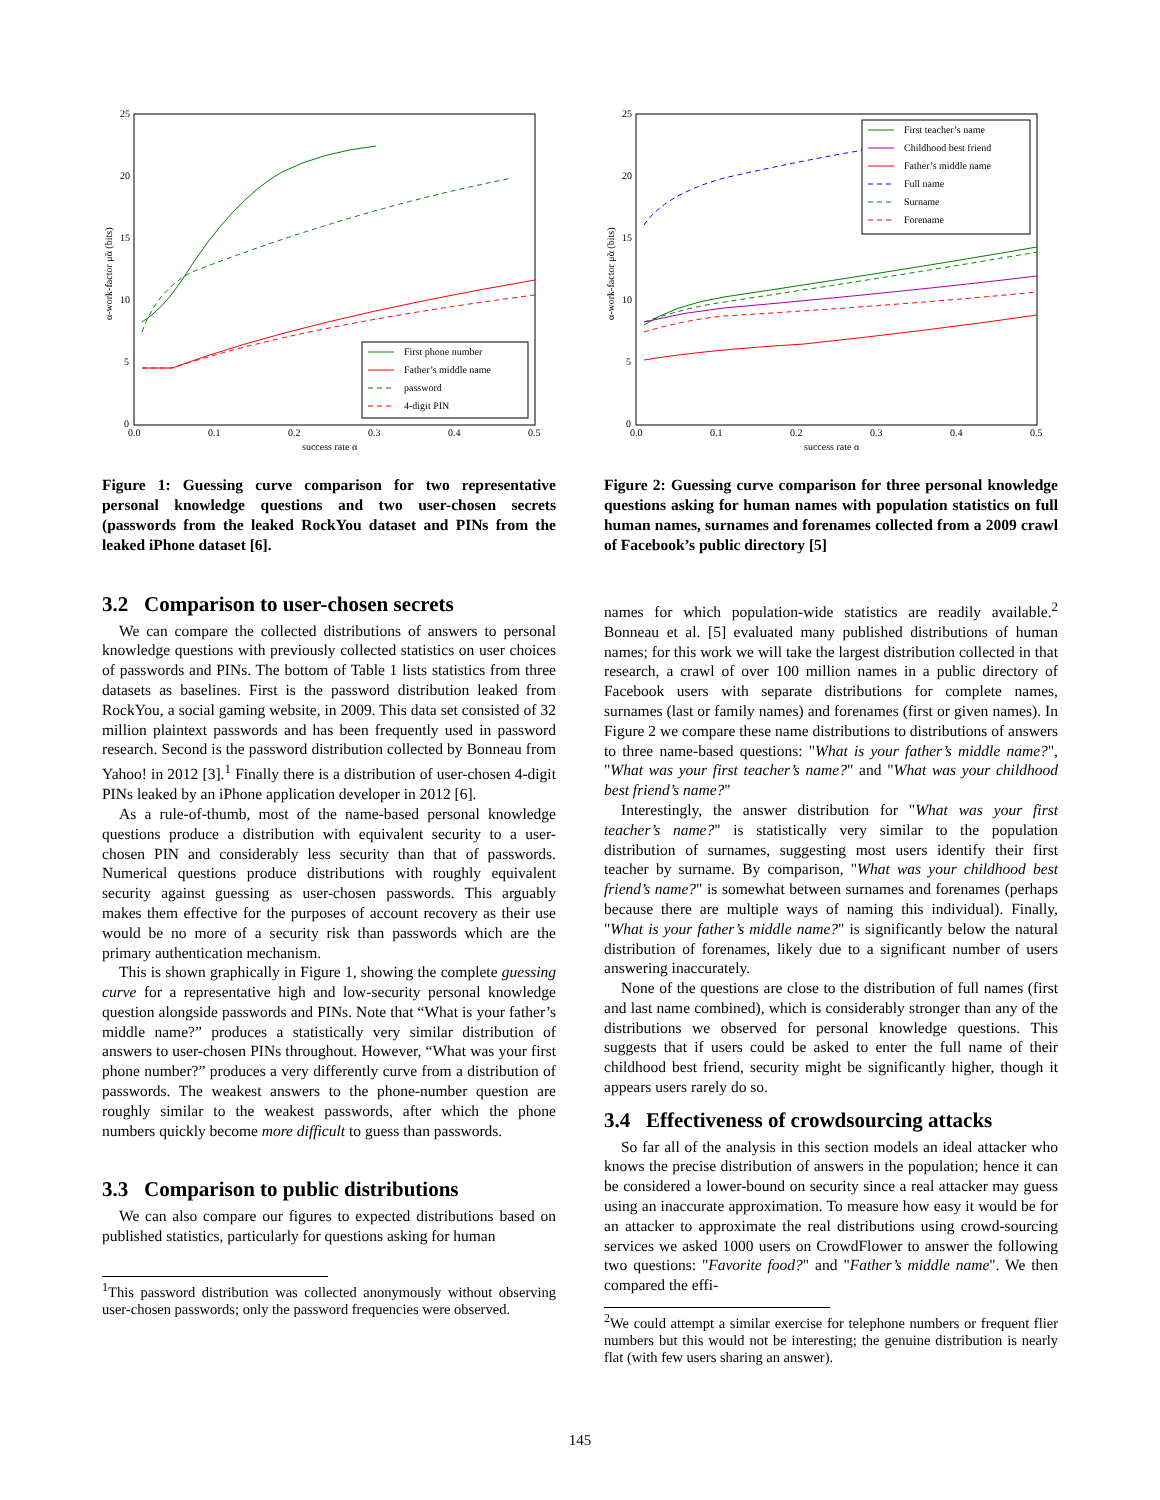25
20
15
10
5
0
0.0
0.1
0.2
0.3
0.4
0.5
success rate α
α-work-factor μ̃α (bits)
First phone number
Father’s middle name
password
4-digit PIN
Figure 1: Guessing curve comparison for two representative personal knowledge questions and two user-chosen secrets (passwords from the leaked RockYou dataset and PINs from the leaked iPhone dataset [6].
3.2 Comparison to user-chosen secrets
We can compare the collected distributions of answers to personal knowledge questions with previously collected statistics on user choices of passwords and PINs. The bottom of Table 1 lists statistics from three datasets as baselines. First is the password distribution leaked from RockYou, a social gaming website, in 2009. This data set consisted of 32 million plaintext passwords and has been frequently used in password research. Second is the password distribution collected by Bonneau from Yahoo! in 2012 [3].<sup>1</sup> Finally there is a distribution of user-chosen 4-digit PINs leaked by an iPhone application developer in 2012 [6].
As a rule-of-thumb, most of the name-based personal knowledge questions produce a distribution with equivalent security to a user-chosen PIN and considerably less security than that of passwords. Numerical questions produce distributions with roughly equivalent security against guessing as user-chosen passwords. This arguably makes them effective for the purposes of account recovery as their use would be no more of a security risk than passwords which are the primary authentication mechanism.
This is shown graphically in Figure 1, showing the complete guessing curve for a representative high and low-security personal knowledge question alongside passwords and PINs. Note that “What is your father’s middle name?” produces a statistically very similar distribution of answers to user-chosen PINs throughout. However, “What was your first phone number?” produces a very differently curve from a distribution of passwords. The weakest answers to the phone-number question are roughly similar to the weakest passwords, after which the phone numbers quickly become more difficult to guess than passwords.
3.3 Comparison to public distributions
We can also compare our figures to expected distributions based on published statistics, particularly for questions asking for human
<sup>1</sup> This password distribution was collected anonymously without observing user-chosen passwords; only the password frequencies were observed.
25
20
15
10
5
0
0.0
0.1
0.2
0.3
0.4
0.5
success rate α
α-work-factor μ̃α (bits)
First teacher’s name
Childhood best friend
Father’s middle name
Full name
Surname
Forename
Figure 2: Guessing curve comparison for three personal knowledge questions asking for human names with population statistics on full human names, surnames and forenames collected from a 2009 crawl of Facebook’s public directory [5]
names for which population-wide statistics are readily available.<sup>2</sup> Bonneau et al. [5] evaluated many published distributions of human names; for this work we will take the largest distribution collected in that research, a crawl of over 100 million names in a public directory of Facebook users with separate distributions for complete names, surnames (last or family names) and forenames (first or given names). In Figure 2 we compare these name distributions to distributions of answers to three name-based questions: "What is your father’s middle name?", "What was your first teacher’s name?" and "What was your childhood best friend’s name?"
Interestingly, the answer distribution for "What was your first teacher’s name?" is statistically very similar to the population distribution of surnames, suggesting most users identify their first teacher by surname. By comparison, "What was your childhood best friend’s name?" is somewhat between surnames and forenames (perhaps because there are multiple ways of naming this individual). Finally, "What is your father’s middle name?" is significantly below the natural distribution of forenames, likely due to a significant number of users answering inaccurately.
None of the questions are close to the distribution of full names (first and last name combined), which is considerably stronger than any of the distributions we observed for personal knowledge questions. This suggests that if users could be asked to enter the full name of their childhood best friend, security might be significantly higher, though it appears users rarely do so.
3.4 Effectiveness of crowdsourcing attacks
So far all of the analysis in this section models an ideal attacker who knows the precise distribution of answers in the population; hence it can be considered a lower-bound on security since a real attacker may guess using an inaccurate approximation. To measure how easy it would be for an attacker to approximate the real distributions using crowd-sourcing services we asked 1000 users on CrowdFlower to answer the following two questions: "Favorite food?" and "Father’s middle name". We then compared the effi-
<sup>2</sup> We could attempt a similar exercise for telephone numbers or frequent flier numbers but this would not be interesting; the genuine distribution is nearly flat (with few users sharing an answer).
145